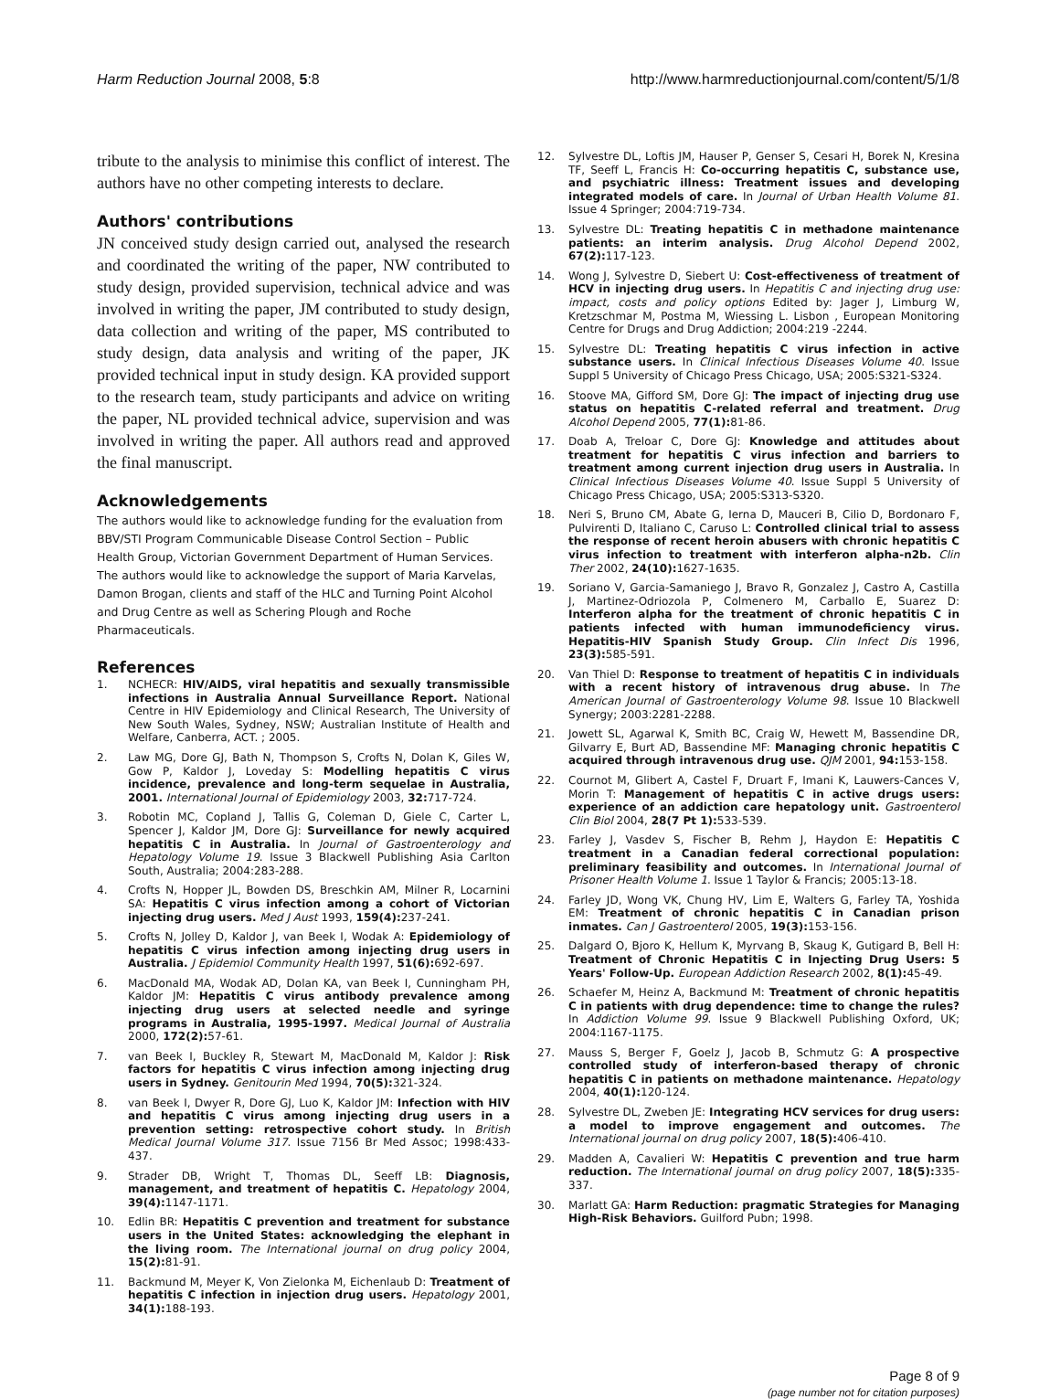Harm Reduction Journal 2008, 5:8 http://www.harmreductionjournal.com/content/5/1/8
tribute to the analysis to minimise this conflict of interest. The authors have no other competing interests to declare.
Authors' contributions
JN conceived study design carried out, analysed the research and coordinated the writing of the paper, NW contributed to study design, provided supervision, technical advice and was involved in writing the paper, JM contributed to study design, data collection and writing of the paper, MS contributed to study design, data analysis and writing of the paper, JK provided technical input in study design. KA provided support to the research team, study participants and advice on writing the paper, NL provided technical advice, supervision and was involved in writing the paper. All authors read and approved the final manuscript.
Acknowledgements
The authors would like to acknowledge funding for the evaluation from BBV/STI Program Communicable Disease Control Section – Public Health Group, Victorian Government Department of Human Services. The authors would like to acknowledge the support of Maria Karvelas, Damon Brogan, clients and staff of the HLC and Turning Point Alcohol and Drug Centre as well as Schering Plough and Roche Pharmaceuticals.
References
1. NCHECR: HIV/AIDS, viral hepatitis and sexually transmissible infections in Australia Annual Surveillance Report. National Centre in HIV Epidemiology and Clinical Research, The University of New South Wales, Sydney, NSW; Australian Institute of Health and Welfare, Canberra, ACT. ; 2005.
2. Law MG, Dore GJ, Bath N, Thompson S, Crofts N, Dolan K, Giles W, Gow P, Kaldor J, Loveday S: Modelling hepatitis C virus incidence, prevalence and long-term sequelae in Australia, 2001. International Journal of Epidemiology 2003, 32: 717-724.
3. Robotin MC, Copland J, Tallis G, Coleman D, Giele C, Carter L, Spencer J, Kaldor JM, Dore GJ: Surveillance for newly acquired hepatitis C in Australia. In Journal of Gastroenterology and Hepatology Volume 19. Issue 3 Blackwell Publishing Asia Carlton South, Australia; 2004:283-288.
4. Crofts N, Hopper JL, Bowden DS, Breschkin AM, Milner R, Locarnini SA: Hepatitis C virus infection among a cohort of Victorian injecting drug users. Med J Aust 1993, 159(4): 237-241.
5. Crofts N, Jolley D, Kaldor J, van Beek I, Wodak A: Epidemiology of hepatitis C virus infection among injecting drug users in Australia. J Epidemiol Community Health 1997, 51(6): 692-697.
6. MacDonald MA, Wodak AD, Dolan KA, van Beek I, Cunningham PH, Kaldor JM: Hepatitis C virus antibody prevalence among injecting drug users at selected needle and syringe programs in Australia, 1995-1997. Medical Journal of Australia 2000, 172(2): 57-61.
7. van Beek I, Buckley R, Stewart M, MacDonald M, Kaldor J: Risk factors for hepatitis C virus infection among injecting drug users in Sydney. Genitourin Med 1994, 70(5): 321-324.
8. van Beek I, Dwyer R, Dore GJ, Luo K, Kaldor JM: Infection with HIV and hepatitis C virus among injecting drug users in a prevention setting: retrospective cohort study. In British Medical Journal Volume 317. Issue 7156 Br Med Assoc; 1998:433-437.
9. Strader DB, Wright T, Thomas DL, Seeff LB: Diagnosis, management, and treatment of hepatitis C. Hepatology 2004, 39(4): 1147-1171.
10. Edlin BR: Hepatitis C prevention and treatment for substance users in the United States: acknowledging the elephant in the living room. The International journal on drug policy 2004, 15(2): 81-91.
11. Backmund M, Meyer K, Von Zielonka M, Eichenlaub D: Treatment of hepatitis C infection in injection drug users. Hepatology 2001, 34(1): 188-193.
12. Sylvestre DL, Loftis JM, Hauser P, Genser S, Cesari H, Borek N, Kresina TF, Seeff L, Francis H: Co-occurring hepatitis C, substance use, and psychiatric illness: Treatment issues and developing integrated models of care. In Journal of Urban Health Volume 81. Issue 4 Springer; 2004:719-734.
13. Sylvestre DL: Treating hepatitis C in methadone maintenance patients: an interim analysis. Drug Alcohol Depend 2002, 67(2): 117-123.
14. Wong J, Sylvestre D, Siebert U: Cost-effectiveness of treatment of HCV in injecting drug users. In Hepatitis C and injecting drug use: impact, costs and policy options Edited by: Jager J, Limburg W, Kretzschmar M, Postma M, Wiessing L. Lisbon , European Monitoring Centre for Drugs and Drug Addiction; 2004:219 -2244.
15. Sylvestre DL: Treating hepatitis C virus infection in active substance users. In Clinical Infectious Diseases Volume 40. Issue Suppl 5 University of Chicago Press Chicago, USA; 2005:S321-S324.
16. Stoove MA, Gifford SM, Dore GJ: The impact of injecting drug use status on hepatitis C-related referral and treatment. Drug Alcohol Depend 2005, 77(1): 81-86.
17. Doab A, Treloar C, Dore GJ: Knowledge and attitudes about treatment for hepatitis C virus infection and barriers to treatment among current injection drug users in Australia. In Clinical Infectious Diseases Volume 40. Issue Suppl 5 University of Chicago Press Chicago, USA; 2005:S313-S320.
18. Neri S, Bruno CM, Abate G, Ierna D, Mauceri B, Cilio D, Bordonaro F, Pulvirenti D, Italiano C, Caruso L: Controlled clinical trial to assess the response of recent heroin abusers with chronic hepatitis C virus infection to treatment with interferon alpha-n2b. Clin Ther 2002, 24(10): 1627-1635.
19. Soriano V, Garcia-Samaniego J, Bravo R, Gonzalez J, Castro A, Castilla J, Martinez-Odriozola P, Colmenero M, Carballo E, Suarez D: Interferon alpha for the treatment of chronic hepatitis C in patients infected with human immunodeficiency virus. Hepatitis-HIV Spanish Study Group. Clin Infect Dis 1996, 23(3): 585-591.
20. Van Thiel D: Response to treatment of hepatitis C in individuals with a recent history of intravenous drug abuse. In The American Journal of Gastroenterology Volume 98. Issue 10 Blackwell Synergy; 2003:2281-2288.
21. Jowett SL, Agarwal K, Smith BC, Craig W, Hewett M, Bassendine DR, Gilvarry E, Burt AD, Bassendine MF: Managing chronic hepatitis C acquired through intravenous drug use. QJM 2001, 94: 153-158.
22. Cournot M, Glibert A, Castel F, Druart F, Imani K, Lauwers-Cances V, Morin T: Management of hepatitis C in active drugs users: experience of an addiction care hepatology unit. Gastroenterol Clin Biol 2004, 28(7 Pt 1): 533-539.
23. Farley J, Vasdev S, Fischer B, Rehm J, Haydon E: Hepatitis C treatment in a Canadian federal correctional population: preliminary feasibility and outcomes. In International Journal of Prisoner Health Volume 1. Issue 1 Taylor & Francis; 2005:13-18.
24. Farley JD, Wong VK, Chung HV, Lim E, Walters G, Farley TA, Yoshida EM: Treatment of chronic hepatitis C in Canadian prison inmates. Can J Gastroenterol 2005, 19(3): 153-156.
25. Dalgard O, Bjoro K, Hellum K, Myrvang B, Skaug K, Gutigard B, Bell H: Treatment of Chronic Hepatitis C in Injecting Drug Users: 5 Years' Follow-Up. European Addiction Research 2002, 8(1): 45-49.
26. Schaefer M, Heinz A, Backmund M: Treatment of chronic hepatitis C in patients with drug dependence: time to change the rules? In Addiction Volume 99. Issue 9 Blackwell Publishing Oxford, UK; 2004:1167-1175.
27. Mauss S, Berger F, Goelz J, Jacob B, Schmutz G: A prospective controlled study of interferon-based therapy of chronic hepatitis C in patients on methadone maintenance. Hepatology 2004, 40(1): 120-124.
28. Sylvestre DL, Zweben JE: Integrating HCV services for drug users: a model to improve engagement and outcomes. The International journal on drug policy 2007, 18(5): 406-410.
29. Madden A, Cavalieri W: Hepatitis C prevention and true harm reduction. The International journal on drug policy 2007, 18(5): 335-337.
30. Marlatt GA: Harm Reduction: pragmatic Strategies for Managing High-Risk Behaviors. Guilford Pubn; 1998.
Page 8 of 9
(page number not for citation purposes)